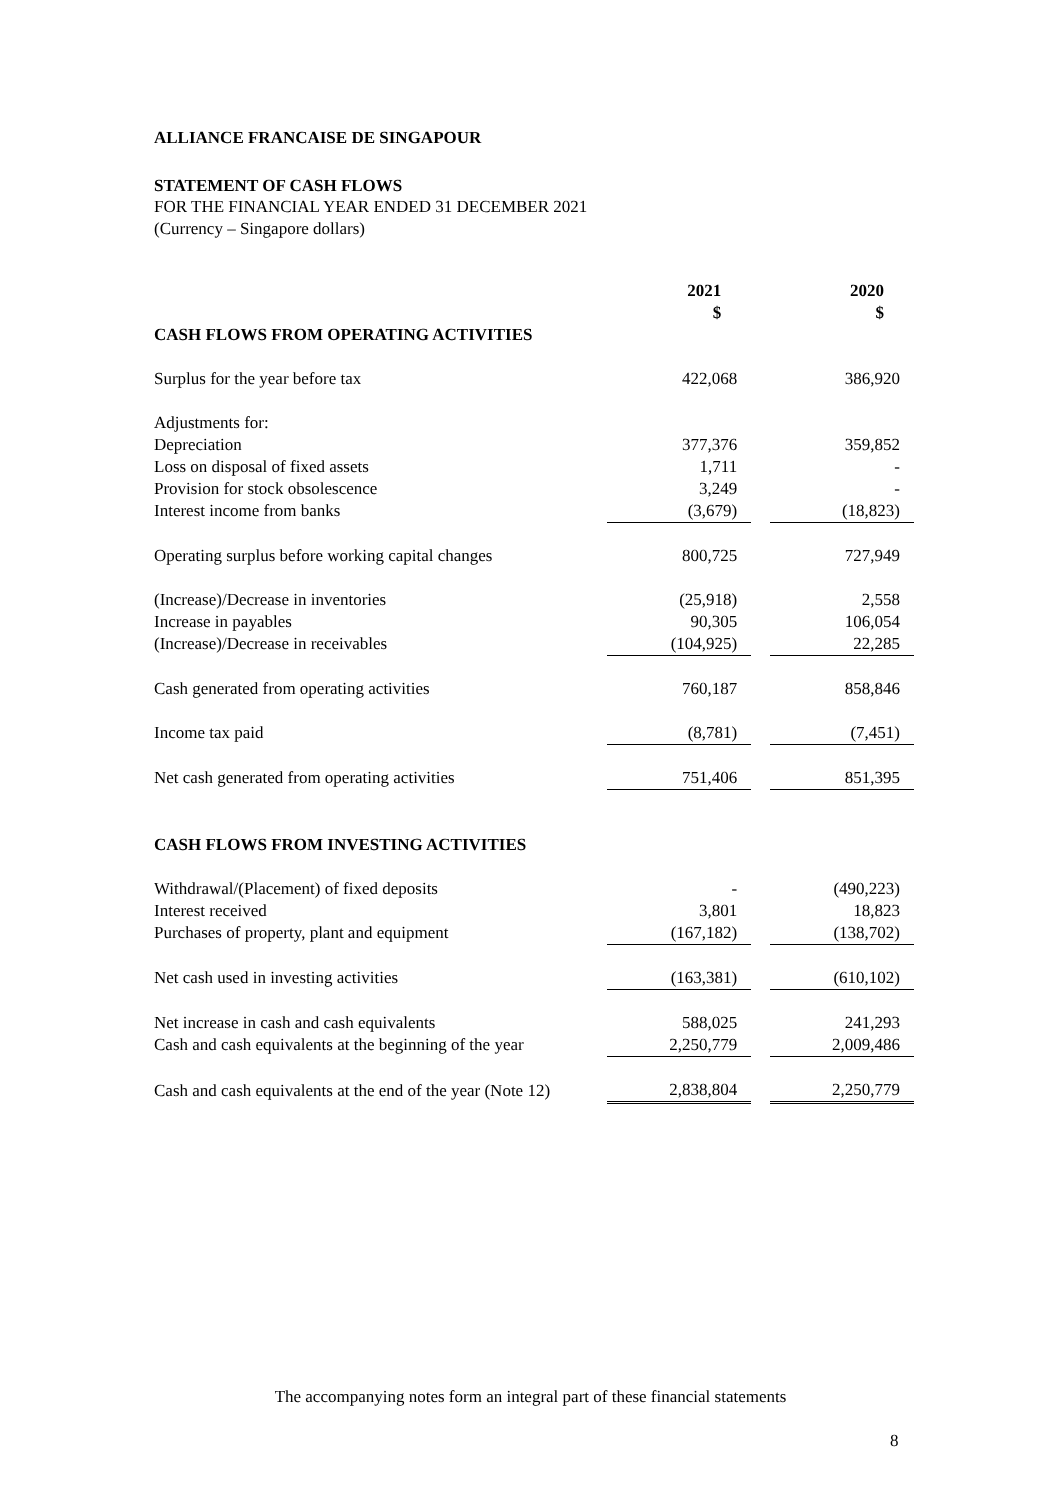ALLIANCE FRANCAISE DE SINGAPOUR
STATEMENT OF CASH FLOWS
FOR THE FINANCIAL YEAR ENDED 31 DECEMBER 2021
(Currency – Singapore dollars)
| | 2021 $ | | 2020 $ |
| CASH FLOWS FROM OPERATING ACTIVITIES | | | |
| Surplus for the year before tax | 422,068 | | 386,920 |
| Adjustments for: | | | |
| Depreciation | 377,376 | | 359,852 |
| Loss on disposal of fixed assets | 1,711 | | - |
| Provision for stock obsolescence | 3,249 | | - |
| Interest income from banks | (3,679) | | (18,823) |
| Operating surplus before working capital changes | 800,725 | | 727,949 |
| (Increase)/Decrease in inventories | (25,918) | | 2,558 |
| Increase in payables | 90,305 | | 106,054 |
| (Increase)/Decrease in receivables | (104,925) | | 22,285 |
| Cash generated from operating activities | 760,187 | | 858,846 |
| Income tax paid | (8,781) | | (7,451) |
| Net cash generated from operating activities | 751,406 | | 851,395 |
| CASH FLOWS FROM INVESTING ACTIVITIES | | | |
| Withdrawal/(Placement) of fixed deposits | - | | (490,223) |
| Interest received | 3,801 | | 18,823 |
| Purchases of property, plant and equipment | (167,182) | | (138,702) |
| Net cash used in investing activities | (163,381) | | (610,102) |
| Net increase in cash and cash equivalents | 588,025 | | 241,293 |
| Cash and cash equivalents at the beginning of the year | 2,250,779 | | 2,009,486 |
| Cash and cash equivalents at the end of the year (Note 12) | 2,838,804 | | 2,250,779 |
The accompanying notes form an integral part of these financial statements
8